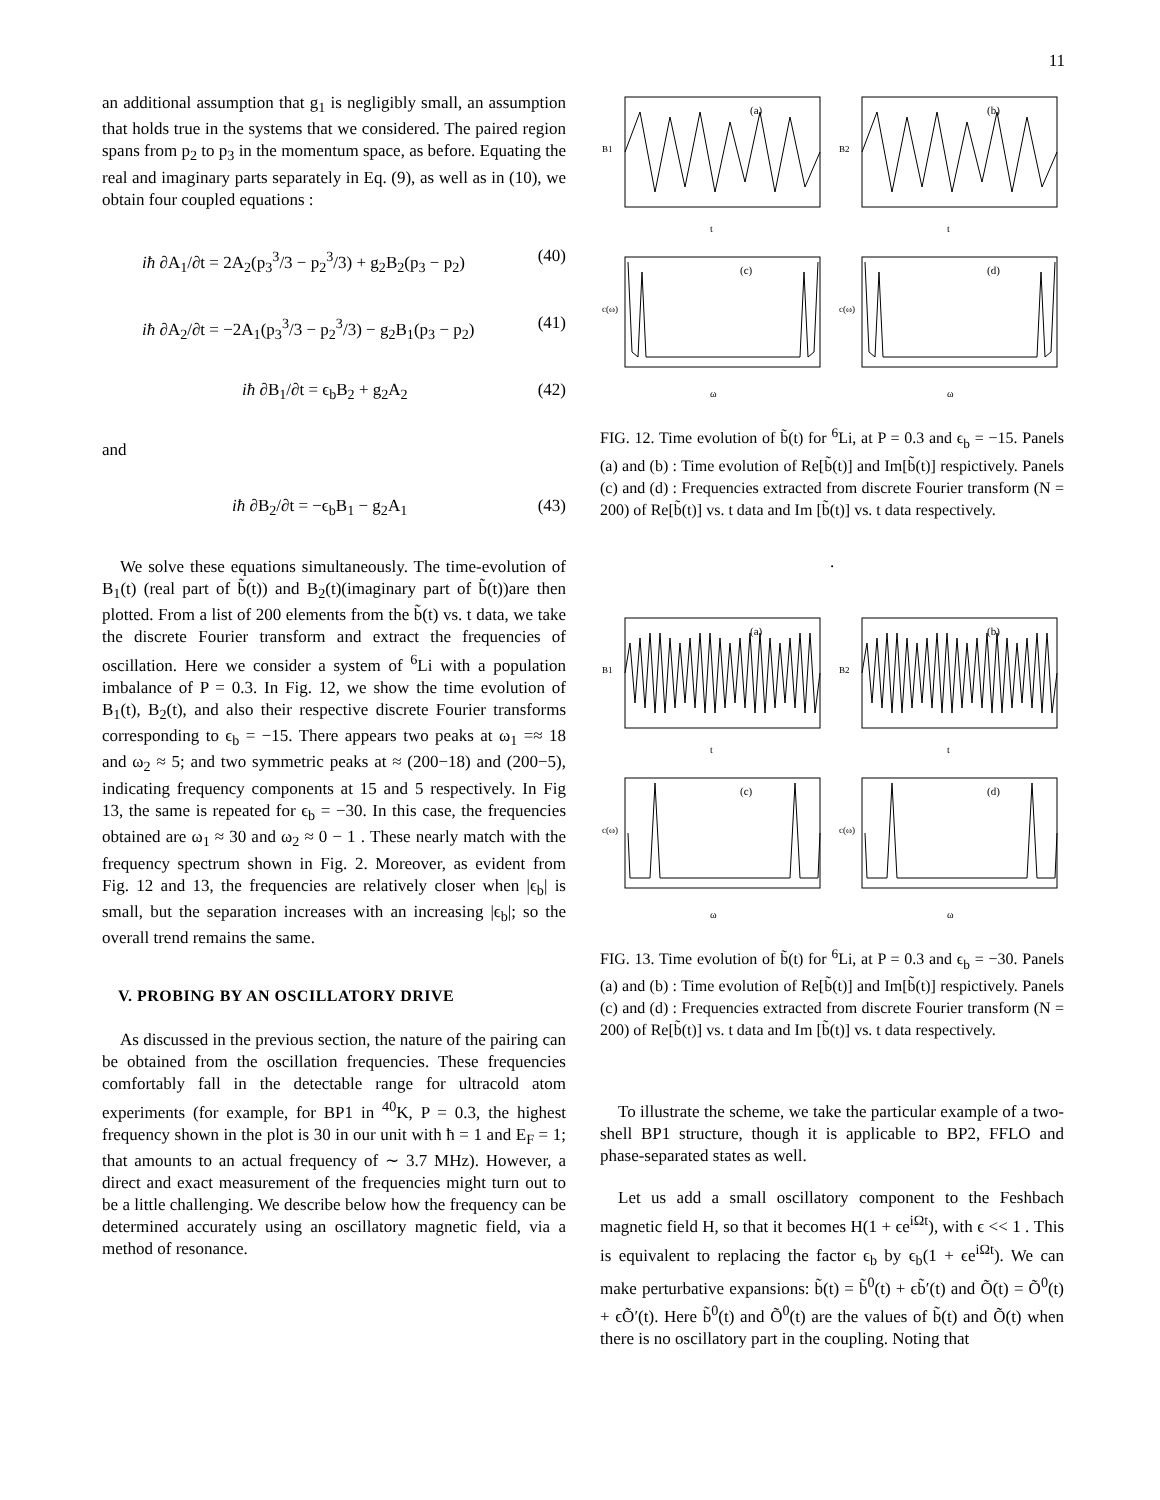11
an additional assumption that g<sub>1</sub> is negligibly small, an assumption that holds true in the systems that we considered. The paired region spans from p<sub>2</sub> to p<sub>3</sub> in the momentum space, as before. Equating the real and imaginary parts separately in Eq. (9), as well as in (10), we obtain four coupled equations :
iħ ∂A<sub>1</sub>/∂t = 2A<sub>2</sub>(p<sub>3</sub><sup>3</sup>/3 − p<sub>2</sub><sup>3</sup>/3) + g<sub>2</sub>B<sub>2</sub>(p<sub>3</sub> − p<sub>2</sub>) (40)
iħ ∂A<sub>2</sub>/∂t = −2A<sub>1</sub>(p<sub>3</sub><sup>3</sup>/3 − p<sub>2</sub><sup>3</sup>/3) − g<sub>2</sub>B<sub>1</sub>(p<sub>3</sub> − p<sub>2</sub>) (41)
iħ ∂B<sub>1</sub>/∂t = ϵ<sub>b</sub>B<sub>2</sub> + g<sub>2</sub>A<sub>2</sub> (42)
and
iħ ∂B<sub>2</sub>/∂t = −ϵ<sub>b</sub>B<sub>1</sub> − g<sub>2</sub>A<sub>1</sub> (43)
We solve these equations simultaneously. The time-evolution of B<sub>1</sub>(t) (real part of b̃(t)) and B<sub>2</sub>(t)(imaginary part of b̃(t))are then plotted. From a list of 200 elements from the b̃(t) vs. t data, we take the discrete Fourier transform and extract the frequencies of oscillation. Here we consider a system of <sup>6</sup>Li with a population imbalance of P = 0.3. In Fig. 12, we show the time evolution of B<sub>1</sub>(t), B<sub>2</sub>(t), and also their respective discrete Fourier transforms corresponding to ϵ<sub>b</sub> = −15. There appears two peaks at ω<sub>1</sub> =≈ 18 and ω<sub>2</sub> ≈ 5; and two symmetric peaks at ≈ (200−18) and (200−5), indicating frequency components at 15 and 5 respectively. In Fig 13, the same is repeated for ϵ<sub>b</sub> = −30. In this case, the frequencies obtained are ω<sub>1</sub> ≈ 30 and ω<sub>2</sub> ≈ 0 − 1 . These nearly match with the frequency spectrum shown in Fig. 2. Moreover, as evident from Fig. 12 and 13, the frequencies are relatively closer when |ϵ<sub>b</sub>| is small, but the separation increases with an increasing |ϵ<sub>b</sub>|; so the overall trend remains the same.
V. PROBING BY AN OSCILLATORY DRIVE
As discussed in the previous section, the nature of the pairing can be obtained from the oscillation frequencies. These frequencies comfortably fall in the detectable range for ultracold atom experiments (for example, for BP1 in <sup>40</sup>K, P = 0.3, the highest frequency shown in the plot is 30 in our unit with ħ = 1 and E<sub>F</sub> = 1; that amounts to an actual frequency of ∼ 3.7 MHz). However, a direct and exact measurement of the frequencies might turn out to be a little challenging. We describe below how the frequency can be determined accurately using an oscillatory magnetic field, via a method of resonance.
(a)
t
B1
(b)
t
B2
(c)
ω
c(ω)
(d)
ω
c(ω)
FIG. 12. Time evolution of b̃(t) for <sup>6</sup>Li, at P = 0.3 and ϵ<sub>b</sub> = −15. Panels (a) and (b) : Time evolution of Re[b̃(t)] and Im[b̃(t)] respictively. Panels (c) and (d) : Frequencies extracted from discrete Fourier transform (N = 200) of Re[b̃(t)] vs. t data and Im [b̃(t)] vs. t data respectively.
.
(a)
t
B1
(b)
t
B2
(c)
ω
c(ω)
(d)
ω
c(ω)
FIG. 13. Time evolution of b̃(t) for <sup>6</sup>Li, at P = 0.3 and ϵ<sub>b</sub> = −30. Panels (a) and (b) : Time evolution of Re[b̃(t)] and Im[b̃(t)] respictively. Panels (c) and (d) : Frequencies extracted from discrete Fourier transform (N = 200) of Re[b̃(t)] vs. t data and Im [b̃(t)] vs. t data respectively.
To illustrate the scheme, we take the particular example of a two-shell BP1 structure, though it is applicable to BP2, FFLO and phase-separated states as well.
Let us add a small oscillatory component to the Feshbach magnetic field H, so that it becomes H(1 + ϵe<sup>iΩt</sup>), with ϵ << 1 . This is equivalent to replacing the factor ϵ<sub>b</sub> by ϵ<sub>b</sub>(1 + ϵe<sup>iΩt</sup>). We can make perturbative expansions: b̃(t) = b̃<sup>0</sup>(t) + ϵb̃′(t) and Õ(t) = Õ<sup>0</sup>(t) + ϵÕ′(t). Here b̃<sup>0</sup>(t) and Õ<sup>0</sup>(t) are the values of b̃(t) and Õ(t) when there is no oscillatory part in the coupling. Noting that